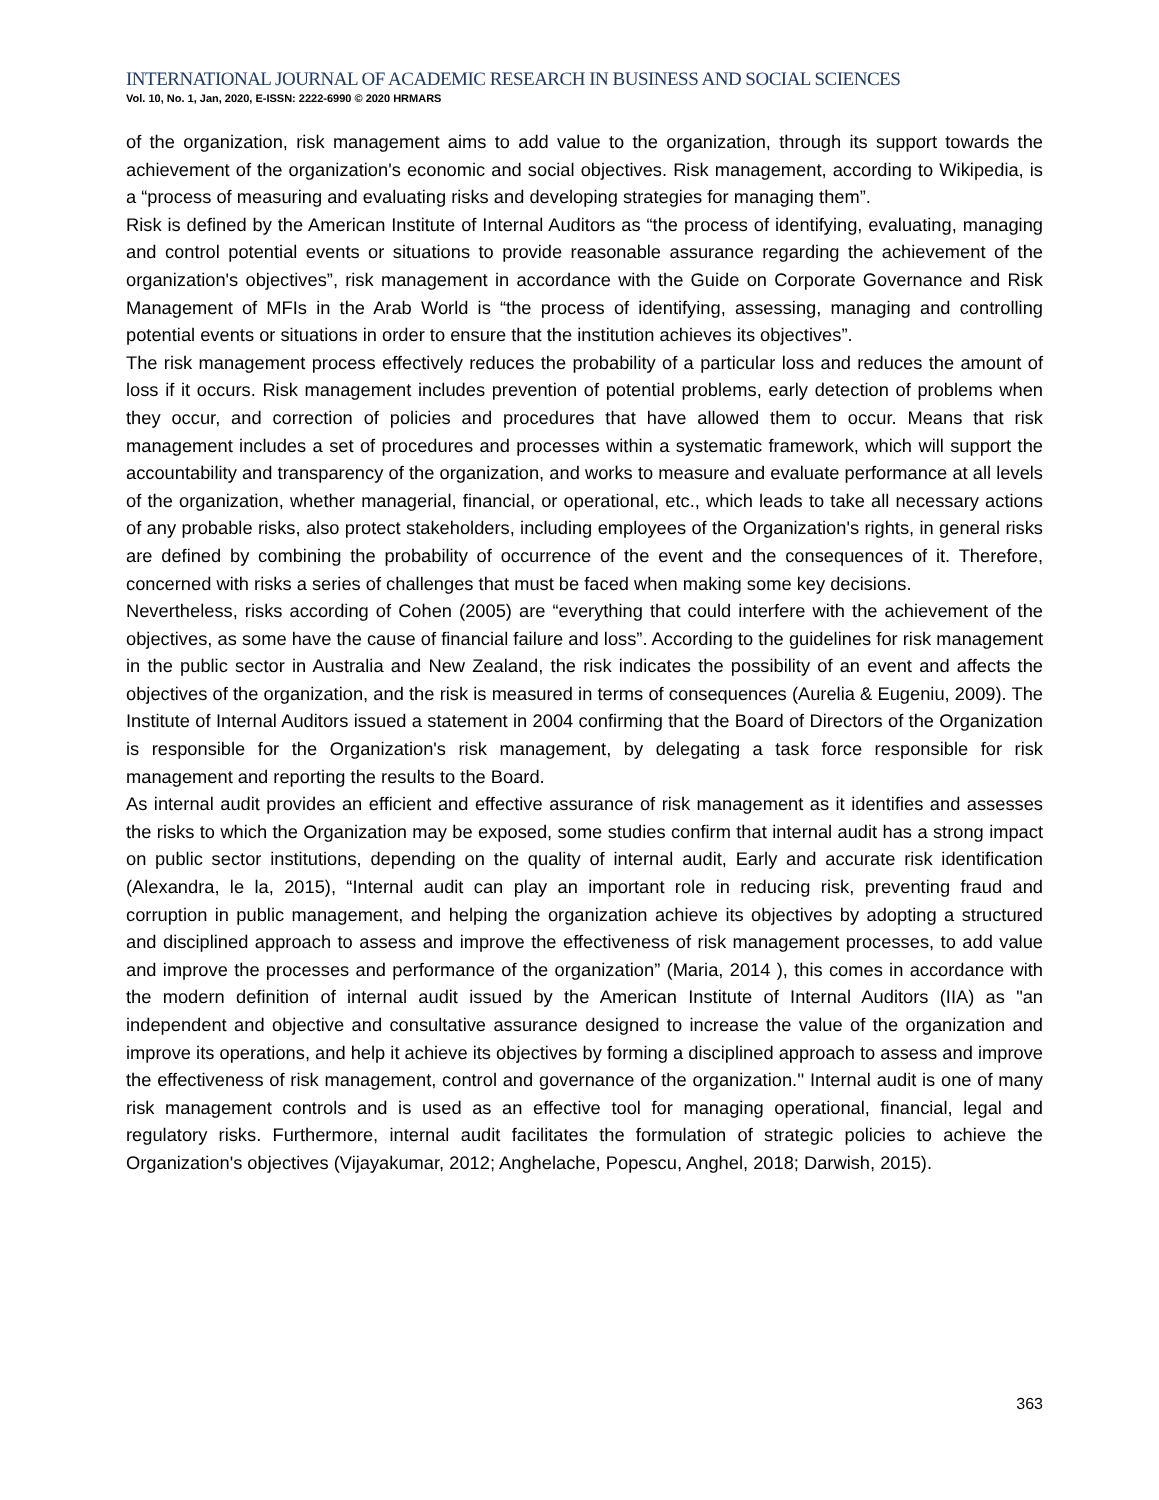INTERNATIONAL JOURNAL OF ACADEMIC RESEARCH IN BUSINESS AND SOCIAL SCIENCES
Vol. 10, No. 1, Jan, 2020, E-ISSN: 2222-6990 © 2020 HRMARS
of the organization, risk management aims to add value to the organization, through its support towards the achievement of the organization's economic and social objectives. Risk management, according to Wikipedia, is a “process of measuring and evaluating risks and developing strategies for managing them”.
Risk is defined by the American Institute of Internal Auditors as “the process of identifying, evaluating, managing and control potential events or situations to provide reasonable assurance regarding the achievement of the organization's objectives”, risk management in accordance with the Guide on Corporate Governance and Risk Management of MFIs in the Arab World is “the process of identifying, assessing, managing and controlling potential events or situations in order to ensure that the institution achieves its objectives”.
The risk management process effectively reduces the probability of a particular loss and reduces the amount of loss if it occurs. Risk management includes prevention of potential problems, early detection of problems when they occur, and correction of policies and procedures that have allowed them to occur. Means that risk management includes a set of procedures and processes within a systematic framework, which will support the accountability and transparency of the organization, and works to measure and evaluate performance at all levels of the organization, whether managerial, financial, or operational, etc., which leads to take all necessary actions of any probable risks, also protect stakeholders, including employees of the Organization's rights, in general risks are defined by combining the probability of occurrence of the event and the consequences of it. Therefore, concerned with risks a series of challenges that must be faced when making some key decisions.
Nevertheless, risks according of Cohen (2005) are “everything that could interfere with the achievement of the objectives, as some have the cause of financial failure and loss”. According to the guidelines for risk management in the public sector in Australia and New Zealand, the risk indicates the possibility of an event and affects the objectives of the organization, and the risk is measured in terms of consequences (Aurelia & Eugeniu, 2009). The Institute of Internal Auditors issued a statement in 2004 confirming that the Board of Directors of the Organization is responsible for the Organization's risk management, by delegating a task force responsible for risk management and reporting the results to the Board.
As internal audit provides an efficient and effective assurance of risk management as it identifies and assesses the risks to which the Organization may be exposed, some studies confirm that internal audit has a strong impact on public sector institutions, depending on the quality of internal audit, Early and accurate risk identification (Alexandra, le la, 2015), “Internal audit can play an important role in reducing risk, preventing fraud and corruption in public management, and helping the organization achieve its objectives by adopting a structured and disciplined approach to assess and improve the effectiveness of risk management processes, to add value and improve the processes and performance of the organization” (Maria, 2014 ), this comes in accordance with the modern definition of internal audit issued by the American Institute of Internal Auditors (IIA) as "an independent and objective and consultative assurance designed to increase the value of the organization and improve its operations, and help it achieve its objectives by forming a disciplined approach to assess and improve the effectiveness of risk management, control and governance of the organization.'' Internal audit is one of many risk management controls and is used as an effective tool for managing operational, financial, legal and regulatory risks. Furthermore, internal audit facilitates the formulation of strategic policies to achieve the Organization's objectives (Vijayakumar, 2012; Anghelache, Popescu, Anghel, 2018; Darwish, 2015).
363